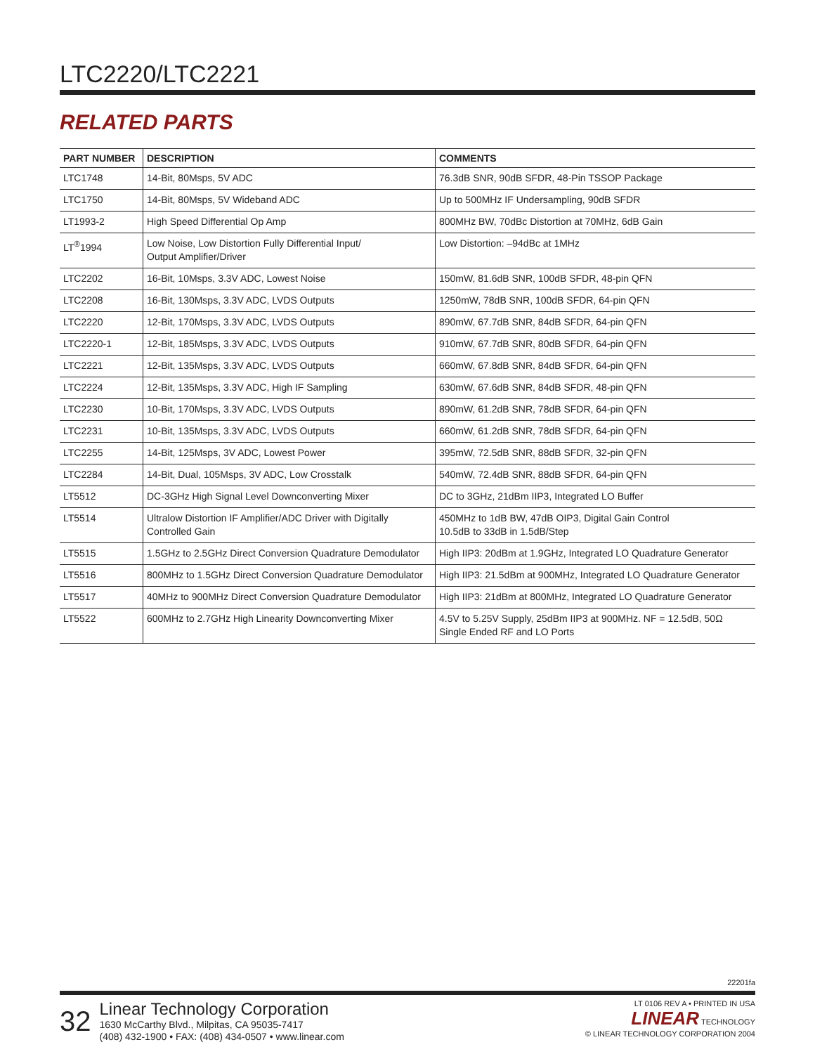LTC2220/LTC2221
RELATED PARTS
| PART NUMBER | DESCRIPTION | COMMENTS |
| --- | --- | --- |
| LTC1748 | 14-Bit, 80Msps, 5V ADC | 76.3dB SNR, 90dB SFDR, 48-Pin TSSOP Package |
| LTC1750 | 14-Bit, 80Msps, 5V Wideband ADC | Up to 500MHz IF Undersampling, 90dB SFDR |
| LT1993-2 | High Speed Differential Op Amp | 800MHz BW, 70dBc Distortion at 70MHz, 6dB Gain |
| LT<sup>®</sup>1994 | Low Noise, Low Distortion Fully Differential Input/ Output Amplifier/Driver | Low Distortion: –94dBc at 1MHz |
| LTC2202 | 16-Bit, 10Msps, 3.3V ADC, Lowest Noise | 150mW, 81.6dB SNR, 100dB SFDR, 48-pin QFN |
| LTC2208 | 16-Bit, 130Msps, 3.3V ADC, LVDS Outputs | 1250mW, 78dB SNR, 100dB SFDR, 64-pin QFN |
| LTC2220 | 12-Bit, 170Msps, 3.3V ADC, LVDS Outputs | 890mW, 67.7dB SNR, 84dB SFDR, 64-pin QFN |
| LTC2220-1 | 12-Bit, 185Msps, 3.3V ADC, LVDS Outputs | 910mW, 67.7dB SNR, 80dB SFDR, 64-pin QFN |
| LTC2221 | 12-Bit, 135Msps, 3.3V ADC, LVDS Outputs | 660mW, 67.8dB SNR, 84dB SFDR, 64-pin QFN |
| LTC2224 | 12-Bit, 135Msps, 3.3V ADC, High IF Sampling | 630mW, 67.6dB SNR, 84dB SFDR, 48-pin QFN |
| LTC2230 | 10-Bit, 170Msps, 3.3V ADC, LVDS Outputs | 890mW, 61.2dB SNR, 78dB SFDR, 64-pin QFN |
| LTC2231 | 10-Bit, 135Msps, 3.3V ADC, LVDS Outputs | 660mW, 61.2dB SNR, 78dB SFDR, 64-pin QFN |
| LTC2255 | 14-Bit, 125Msps, 3V ADC, Lowest Power | 395mW, 72.5dB SNR, 88dB SFDR, 32-pin QFN |
| LTC2284 | 14-Bit, Dual, 105Msps, 3V ADC, Low Crosstalk | 540mW, 72.4dB SNR, 88dB SFDR, 64-pin QFN |
| LT5512 | DC-3GHz High Signal Level Downconverting Mixer | DC to 3GHz, 21dBm IIP3, Integrated LO Buffer |
| LT5514 | Ultralow Distortion IF Amplifier/ADC Driver with Digitally Controlled Gain | 450MHz to 1dB BW, 47dB OIP3, Digital Gain Control 10.5dB to 33dB in 1.5dB/Step |
| LT5515 | 1.5GHz to 2.5GHz Direct Conversion Quadrature Demodulator | High IIP3: 20dBm at 1.9GHz, Integrated LO Quadrature Generator |
| LT5516 | 800MHz to 1.5GHz Direct Conversion Quadrature Demodulator | High IIP3: 21.5dBm at 900MHz, Integrated LO Quadrature Generator |
| LT5517 | 40MHz to 900MHz Direct Conversion Quadrature Demodulator | High IIP3: 21dBm at 800MHz, Integrated LO Quadrature Generator |
| LT5522 | 600MHz to 2.7GHz High Linearity Downconverting Mixer | 4.5V to 5.25V Supply, 25dBm IIP3 at 900MHz. NF = 12.5dB, 50Ω Single Ended RF and LO Ports |
22201fa
32
Linear Technology Corporation
1630 McCarthy Blvd., Milpitas, CA 95035-7417
(408) 432-1900 • FAX: (408) 434-0507 • www.linear.com
LT 0106 REV A • PRINTED IN USA
LINEAR TECHNOLOGY
© LINEAR TECHNOLOGY CORPORATION 2004